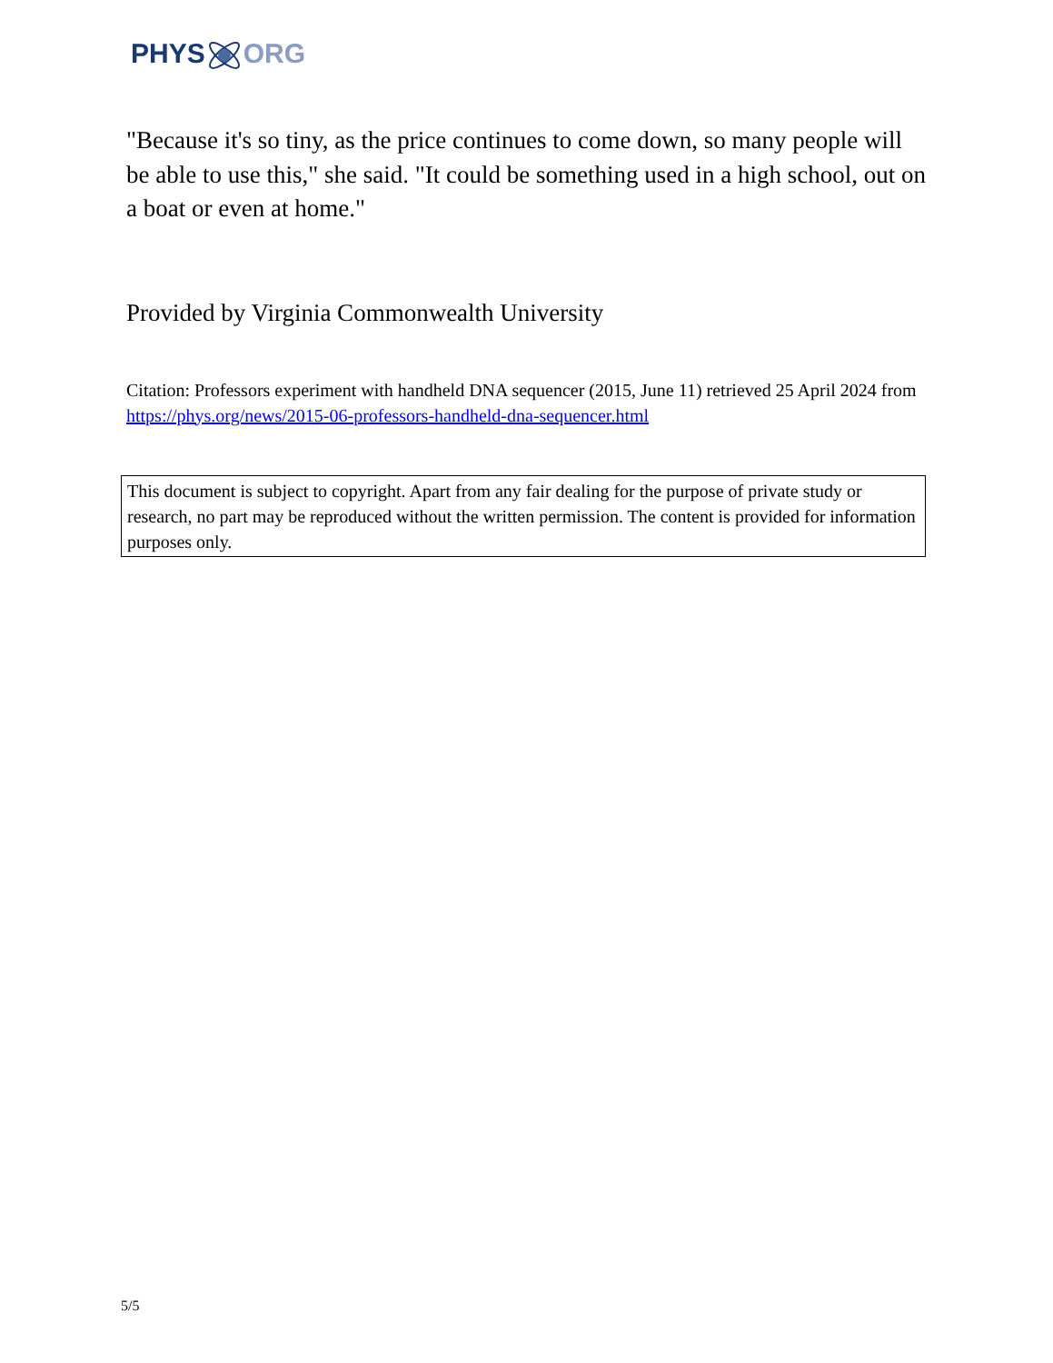PHYSORG
"Because it's so tiny, as the price continues to come down, so many people will be able to use this," she said. "It could be something used in a high school, out on a boat or even at home."
Provided by Virginia Commonwealth University
Citation: Professors experiment with handheld DNA sequencer (2015, June 11) retrieved 25 April 2024 from https://phys.org/news/2015-06-professors-handheld-dna-sequencer.html
This document is subject to copyright. Apart from any fair dealing for the purpose of private study or research, no part may be reproduced without the written permission. The content is provided for information purposes only.
5/5